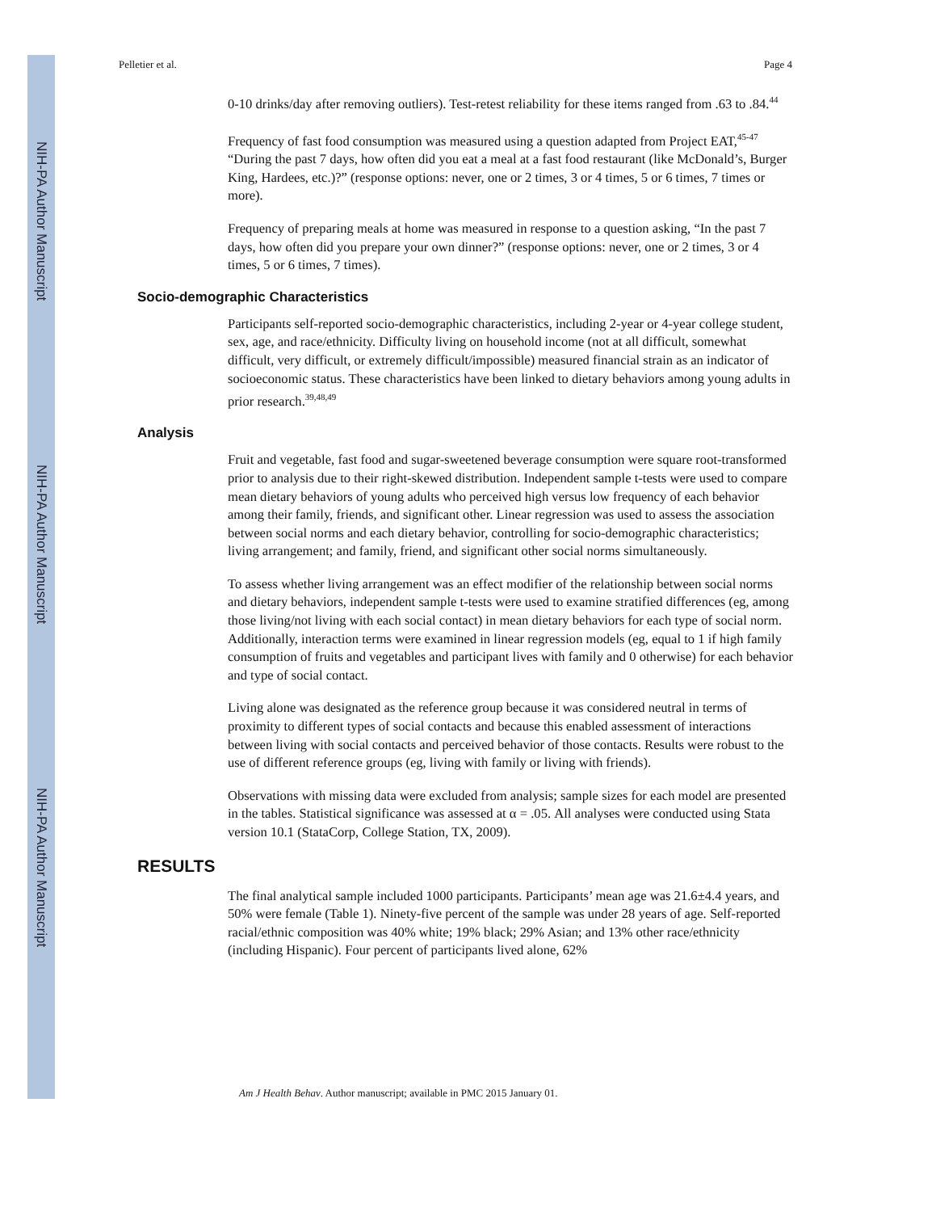NIH-PA Author Manuscript
NIH-PA Author Manuscript
NIH-PA Author Manuscript
Pelletier et al. Page 4
0-10 drinks/day after removing outliers). Test-retest reliability for these items ranged from .63 to .84.<sup>44</sup>
Frequency of fast food consumption was measured using a question adapted from Project EAT,<sup>45-47</sup> “During the past 7 days, how often did you eat a meal at a fast food restaurant (like McDonald’s, Burger King, Hardees, etc.)?” (response options: never, one or 2 times, 3 or 4 times, 5 or 6 times, 7 times or more).
Frequency of preparing meals at home was measured in response to a question asking, “In the past 7 days, how often did you prepare your own dinner?” (response options: never, one or 2 times, 3 or 4 times, 5 or 6 times, 7 times).
Socio-demographic Characteristics
Participants self-reported socio-demographic characteristics, including 2-year or 4-year college student, sex, age, and race/ethnicity. Difficulty living on household income (not at all difficult, somewhat difficult, very difficult, or extremely difficult/impossible) measured financial strain as an indicator of socioeconomic status. These characteristics have been linked to dietary behaviors among young adults in prior research.<sup>39,48,49</sup>
Analysis
Fruit and vegetable, fast food and sugar-sweetened beverage consumption were square root-transformed prior to analysis due to their right-skewed distribution. Independent sample t-tests were used to compare mean dietary behaviors of young adults who perceived high versus low frequency of each behavior among their family, friends, and significant other. Linear regression was used to assess the association between social norms and each dietary behavior, controlling for socio-demographic characteristics; living arrangement; and family, friend, and significant other social norms simultaneously.
To assess whether living arrangement was an effect modifier of the relationship between social norms and dietary behaviors, independent sample t-tests were used to examine stratified differences (eg, among those living/not living with each social contact) in mean dietary behaviors for each type of social norm. Additionally, interaction terms were examined in linear regression models (eg, equal to 1 if high family consumption of fruits and vegetables and participant lives with family and 0 otherwise) for each behavior and type of social contact.
Living alone was designated as the reference group because it was considered neutral in terms of proximity to different types of social contacts and because this enabled assessment of interactions between living with social contacts and perceived behavior of those contacts. Results were robust to the use of different reference groups (eg, living with family or living with friends).
Observations with missing data were excluded from analysis; sample sizes for each model are presented in the tables. Statistical significance was assessed at α = .05. All analyses were conducted using Stata version 10.1 (StataCorp, College Station, TX, 2009).
RESULTS
The final analytical sample included 1000 participants. Participants’ mean age was 21.6±4.4 years, and 50% were female (Table 1). Ninety-five percent of the sample was under 28 years of age. Self-reported racial/ethnic composition was 40% white; 19% black; 29% Asian; and 13% other race/ethnicity (including Hispanic). Four percent of participants lived alone, 62%
Am J Health Behav. Author manuscript; available in PMC 2015 January 01.